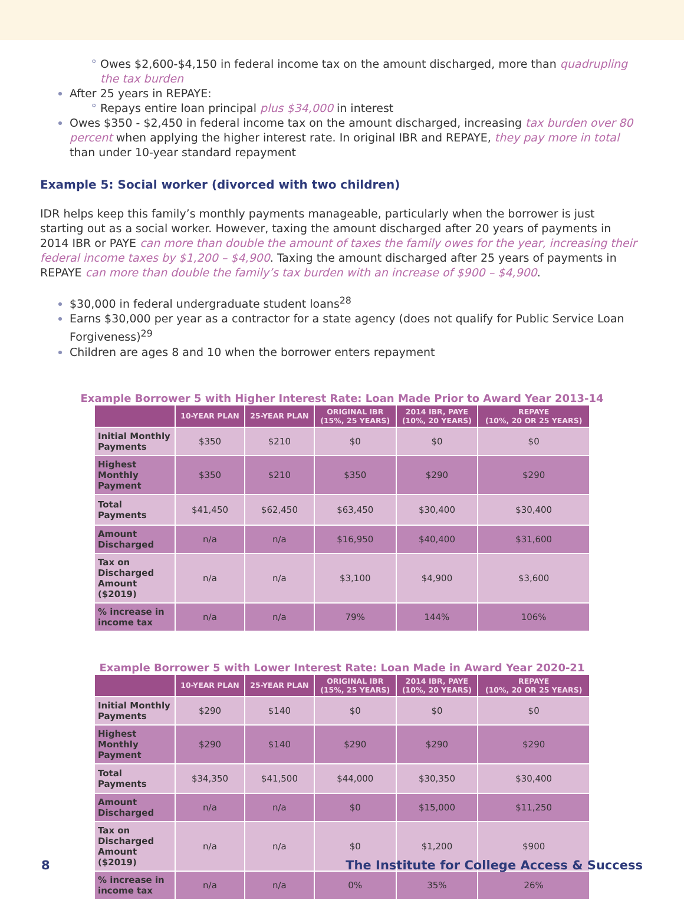Owes $2,600-$4,150 in federal income tax on the amount discharged, more than quadrupling the tax burden
After 25 years in REPAYE:
Repays entire loan principal plus $34,000 in interest
Owes $350 - $2,450 in federal income tax on the amount discharged, increasing tax burden over 80 percent when applying the higher interest rate. In original IBR and REPAYE, they pay more in total than under 10-year standard repayment
Example 5: Social worker (divorced with two children)
IDR helps keep this family’s monthly payments manageable, particularly when the borrower is just starting out as a social worker. However, taxing the amount discharged after 20 years of payments in 2014 IBR or PAYE can more than double the amount of taxes the family owes for the year, increasing their federal income taxes by $1,200 – $4,900. Taxing the amount discharged after 25 years of payments in REPAYE can more than double the family’s tax burden with an increase of $900 – $4,900.
$30,000 in federal undergraduate student loans<sup>28</sup>
Earns $30,000 per year as a contractor for a state agency (does not qualify for Public Service Loan Forgiveness)<sup>29</sup>
Children are ages 8 and 10 when the borrower enters repayment
Example Borrower 5 with Higher Interest Rate: Loan Made Prior to Award Year 2013-14
| | 10-YEAR PLAN | 25-YEAR PLAN | ORIGINAL IBR (15%, 25 YEARS) | 2014 IBR, PAYE (10%, 20 YEARS) | REPAYE (10%, 20 OR 25 YEARS) |
| --- | --- | --- | --- | --- | --- |
| Initial Monthly Payments | $350 | $210 | $0 | $0 | $0 |
| Highest Monthly Payment | $350 | $210 | $350 | $290 | $290 |
| Total Payments | $41,450 | $62,450 | $63,450 | $30,400 | $30,400 |
| Amount Discharged | n/a | n/a | $16,950 | $40,400 | $31,600 |
| Tax on Discharged Amount ($2019) | n/a | n/a | $3,100 | $4,900 | $3,600 |
| % increase in income tax | n/a | n/a | 79% | 144% | 106% |
Example Borrower 5 with Lower Interest Rate: Loan Made in Award Year 2020-21
| | 10-YEAR PLAN | 25-YEAR PLAN | ORIGINAL IBR (15%, 25 YEARS) | 2014 IBR, PAYE (10%, 20 YEARS) | REPAYE (10%, 20 OR 25 YEARS) |
| --- | --- | --- | --- | --- | --- |
| Initial Monthly Payments | $290 | $140 | $0 | $0 | $0 |
| Highest Monthly Payment | $290 | $140 | $290 | $290 | $290 |
| Total Payments | $34,350 | $41,500 | $44,000 | $30,350 | $30,400 |
| Amount Discharged | n/a | n/a | $0 | $15,000 | $11,250 |
| Tax on Discharged Amount ($2019) | n/a | n/a | $0 | $1,200 | $900 |
| % increase in income tax | n/a | n/a | 0% | 35% | 26% |
8 The Institute for College Access & Success